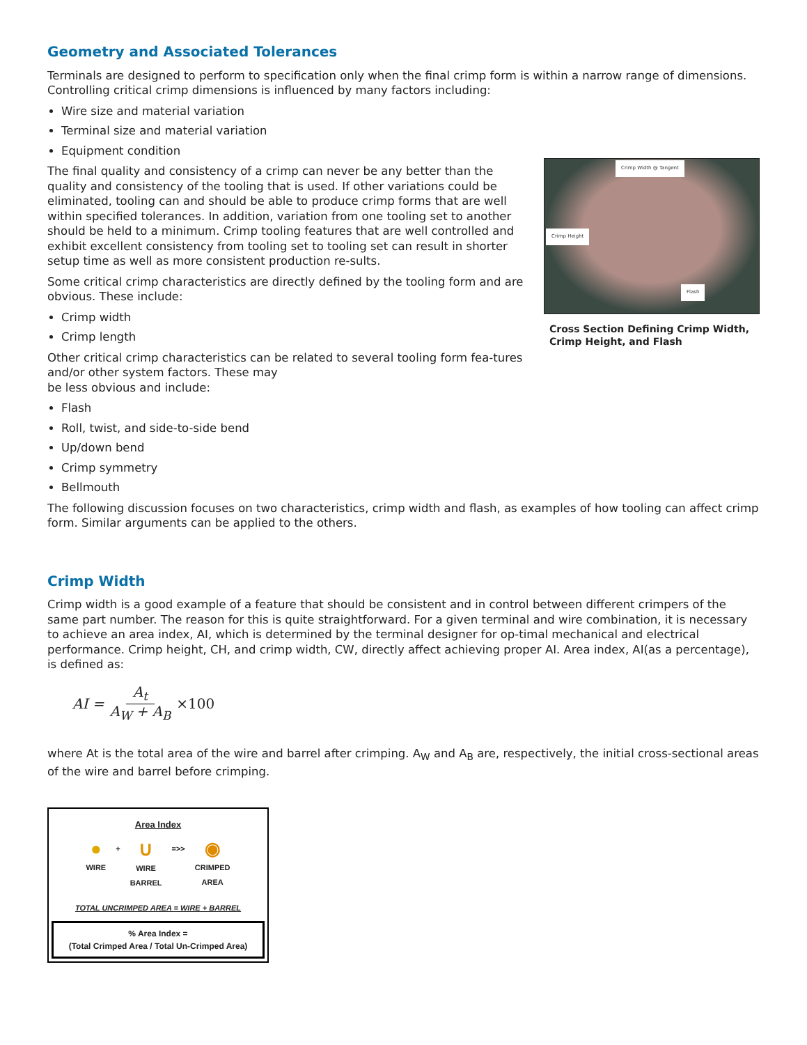Geometry and Associated Tolerances
Terminals are designed to perform to specification only when the final crimp form is within a narrow range of dimensions. Controlling critical crimp dimensions is influenced by many factors including:
Wire size and material variation
Terminal size and material variation
Equipment condition
The final quality and consistency of a crimp can never be any better than the quality and consistency of the tooling that is used. If other variations could be eliminated, tooling can and should be able to produce crimp forms that are well within specified tolerances. In addition, variation from one tooling set to another should be held to a minimum. Crimp tooling features that are well controlled and exhibit excellent consistency from tooling set to tooling set can result in shorter setup time as well as more consistent production re-sults.
Some critical crimp characteristics are directly defined by the tooling form and are obvious. These include:
Crimp width
Crimp length
Other critical crimp characteristics can be related to several tooling form fea-tures and/or other system factors. These may
be less obvious and include:
Crimp Width @ Tangent
Crimp Height
Flash
Cross Section Defining Crimp Width, Crimp Height, and Flash
Flash
Roll, twist, and side-to-side bend
Up/down bend
Crimp symmetry
Bellmouth
The following discussion focuses on two characteristics, crimp width and flash, as examples of how tooling can affect crimp form. Similar arguments can be applied to the others.
Crimp Width
Crimp width is a good example of a feature that should be consistent and in control between different crimpers of the same part number. The reason for this is quite straightforward. For a given terminal and wire combination, it is necessary to achieve an area index, AI, which is determined by the terminal designer for op-timal mechanical and electrical performance. Crimp height, CH, and crimp width, CW, directly affect achieving proper AI. Area index, AI(as a percentage), is defined as:
AI = A<sub>t</sub> A<sub>W</sub> + A<sub>B</sub> ×100
where At is the total area of the wire and barrel after crimping. A<sub>W</sub> and A<sub>B</sub> are, respectively, the initial cross-sectional areas of the wire and barrel before crimping.
Area Index
●
WIRE
+
∪
WIRE
BARREL
=>>
◉
CRIMPED
AREA
TOTAL UNCRIMPED AREA = WIRE + BARREL
% Area Index =
(Total Crimped Area / Total Un-Crimped Area)